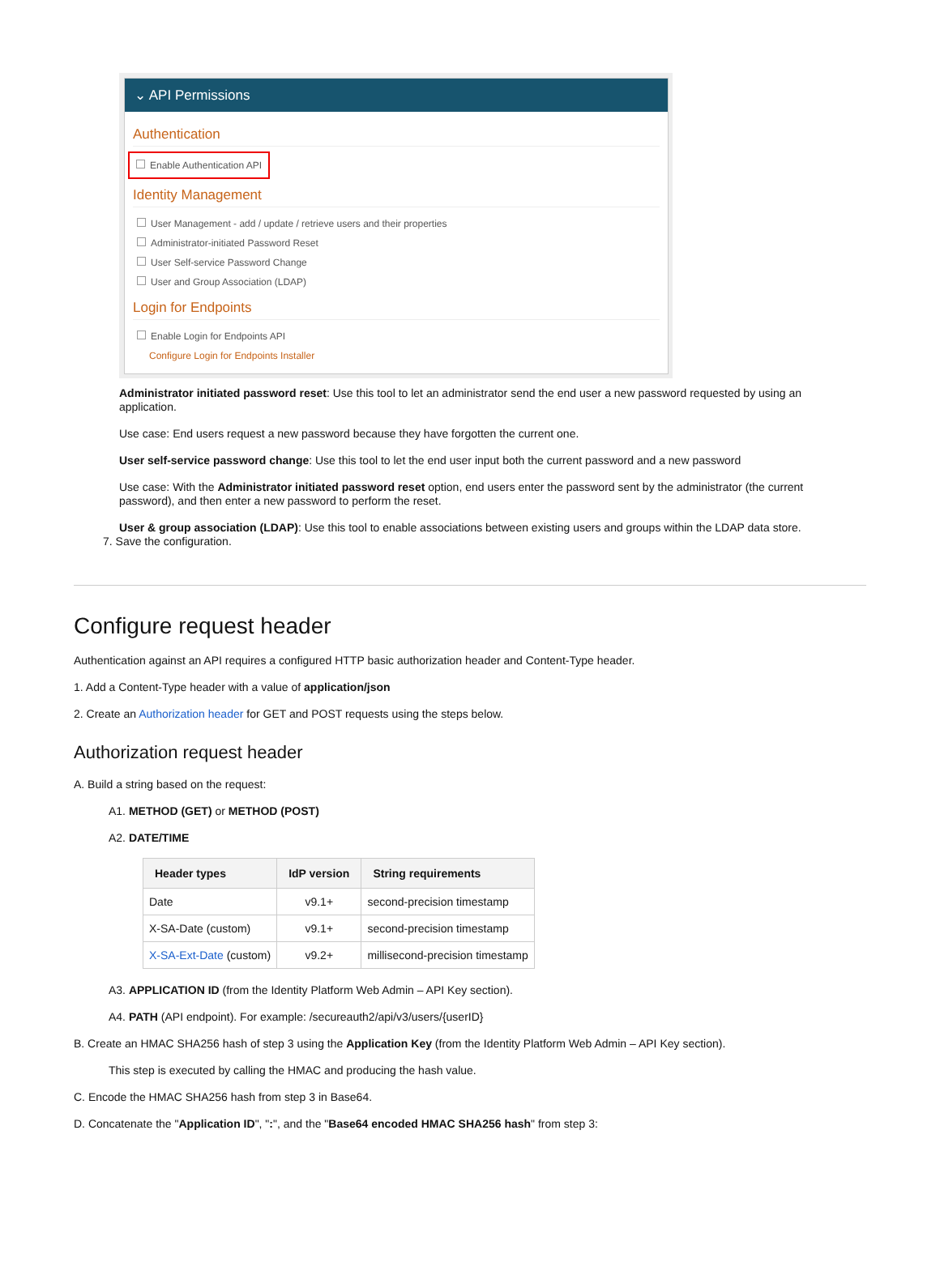⌄ API Permissions
Authentication
Enable Authentication API
Identity Management
User Management - add / update / retrieve users and their properties
Administrator-initiated Password Reset
User Self-service Password Change
User and Group Association (LDAP)
Login for Endpoints
Enable Login for Endpoints API
Configure Login for Endpoints Installer
Administrator initiated password reset: Use this tool to let an administrator send the end user a new password requested by using an application.
Use case: End users request a new password because they have forgotten the current one.
User self-service password change: Use this tool to let the end user input both the current password and a new password
Use case: With the Administrator initiated password reset option, end users enter the password sent by the administrator (the current password), and then enter a new password to perform the reset.
User & group association (LDAP): Use this tool to enable associations between existing users and groups within the LDAP data store.
7. Save the configuration.
Configure request header
Authentication against an API requires a configured HTTP basic authorization header and Content-Type header.
1. Add a Content-Type header with a value of application/json
2. Create an Authorization header for GET and POST requests using the steps below.
Authorization request header
A. Build a string based on the request:
A1. METHOD (GET) or METHOD (POST)
A2. DATE/TIME
| Header types | IdP version | String requirements |
| --- | --- | --- |
| Date | v9.1+ | second-precision timestamp |
| X-SA-Date (custom) | v9.1+ | second-precision timestamp |
| X-SA-Ext-Date (custom) | v9.2+ | millisecond-precision timestamp |
A3. APPLICATION ID (from the Identity Platform Web Admin – API Key section).
A4. PATH (API endpoint). For example: /secureauth2/api/v3/users/{userID}
B. Create an HMAC SHA256 hash of step 3 using the Application Key (from the Identity Platform Web Admin – API Key section).
This step is executed by calling the HMAC and producing the hash value.
C. Encode the HMAC SHA256 hash from step 3 in Base64.
D. Concatenate the "Application ID", ":", and the "Base64 encoded HMAC SHA256 hash" from step 3: